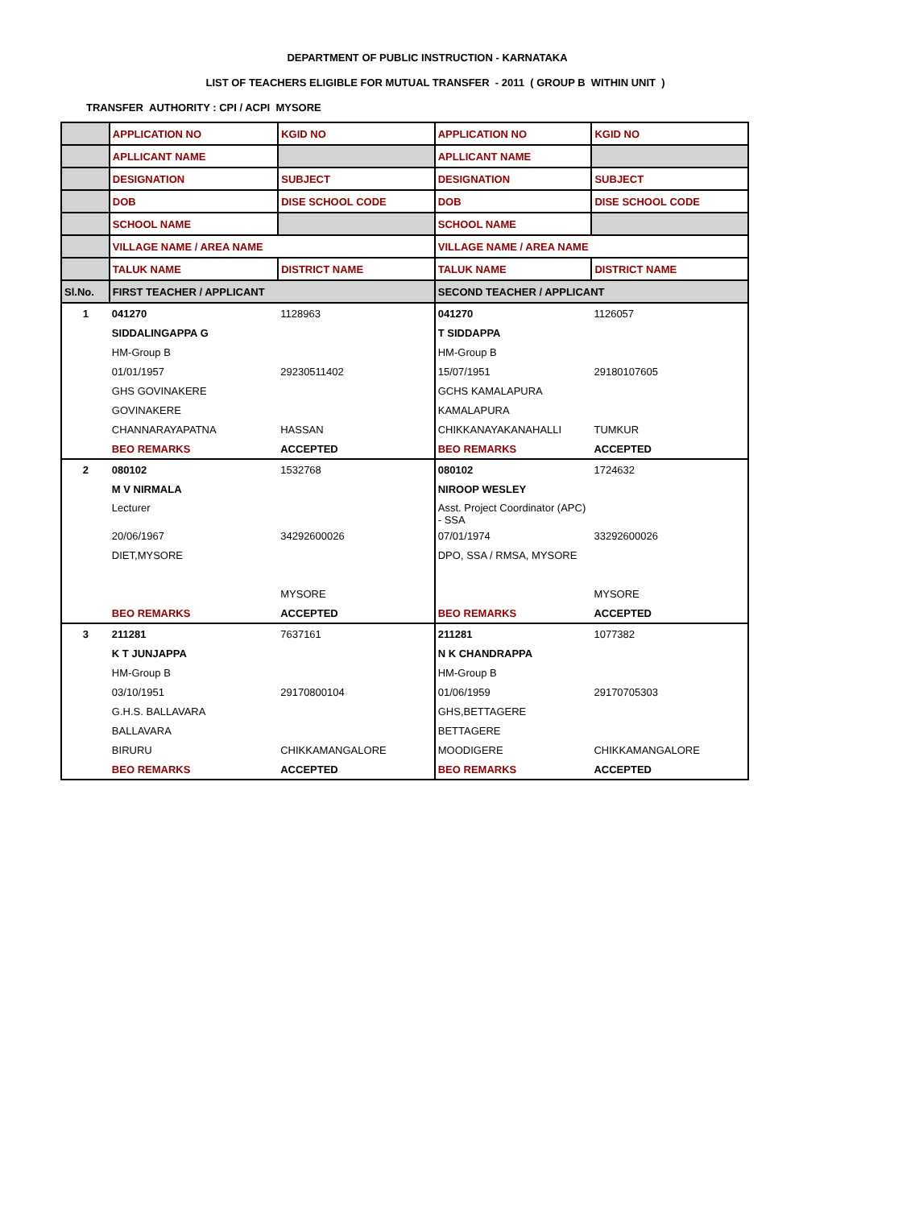DEPARTMENT OF PUBLIC INSTRUCTION - KARNATAKA
LIST OF TEACHERS ELIGIBLE FOR MUTUAL TRANSFER - 2011 ( GROUP B WITHIN UNIT )
TRANSFER AUTHORITY : CPI / ACPI MYSORE
| | APPLICATION NO | KGID NO | APPLICATION NO | KGID NO |
| | APLLICANT NAME | | APLLICANT NAME | |
| | DESIGNATION | SUBJECT | DESIGNATION | SUBJECT |
| | DOB | DISE SCHOOL CODE | DOB | DISE SCHOOL CODE |
| | SCHOOL NAME | | SCHOOL NAME | |
| | VILLAGE NAME / AREA NAME | | VILLAGE NAME / AREA NAME | |
| | TALUK NAME | DISTRICT NAME | TALUK NAME | DISTRICT NAME |
| Sl.No. | FIRST TEACHER / APPLICANT | | SECOND TEACHER / APPLICANT | |
| 1 | 041270 | 1128963 | 041270 | 1126057 |
| | SIDDALINGAPPA G | | T SIDDAPPA | |
| | HM-Group B | | HM-Group B | |
| | 01/01/1957 | 29230511402 | 15/07/1951 | 29180107605 |
| | GHS GOVINAKERE | | GCHS KAMALAPURA | |
| | GOVINAKERE | | KAMALAPURA | |
| | CHANNARAYAPATNA | HASSAN | CHIKKANAYAKANAHALLI | TUMKUR |
| | BEO REMARKS | ACCEPTED | BEO REMARKS | ACCEPTED |
| 2 | 080102 | 1532768 | 080102 | 1724632 |
| | M V NIRMALA | | NIROOP WESLEY | |
| | Lecturer | | Asst. Project Coordinator (APC) - SSA | |
| | 20/06/1967 | 34292600026 | 07/01/1974 | 33292600026 |
| | DIET,MYSORE | | DPO, SSA / RMSA, MYSORE | |
| | | MYSORE | | MYSORE |
| | BEO REMARKS | ACCEPTED | BEO REMARKS | ACCEPTED |
| 3 | 211281 | 7637161 | 211281 | 1077382 |
| | K T JUNJAPPA | | N K CHANDRAPPA | |
| | HM-Group B | | HM-Group B | |
| | 03/10/1951 | 29170800104 | 01/06/1959 | 29170705303 |
| | G.H.S. BALLAVARA | | GHS,BETTAGERE | |
| | BALLAVARA | | BETTAGERE | |
| | BIRURU | CHIKKAMANGALORE | MOODIGERE | CHIKKAMANGALORE |
| | BEO REMARKS | ACCEPTED | BEO REMARKS | ACCEPTED |